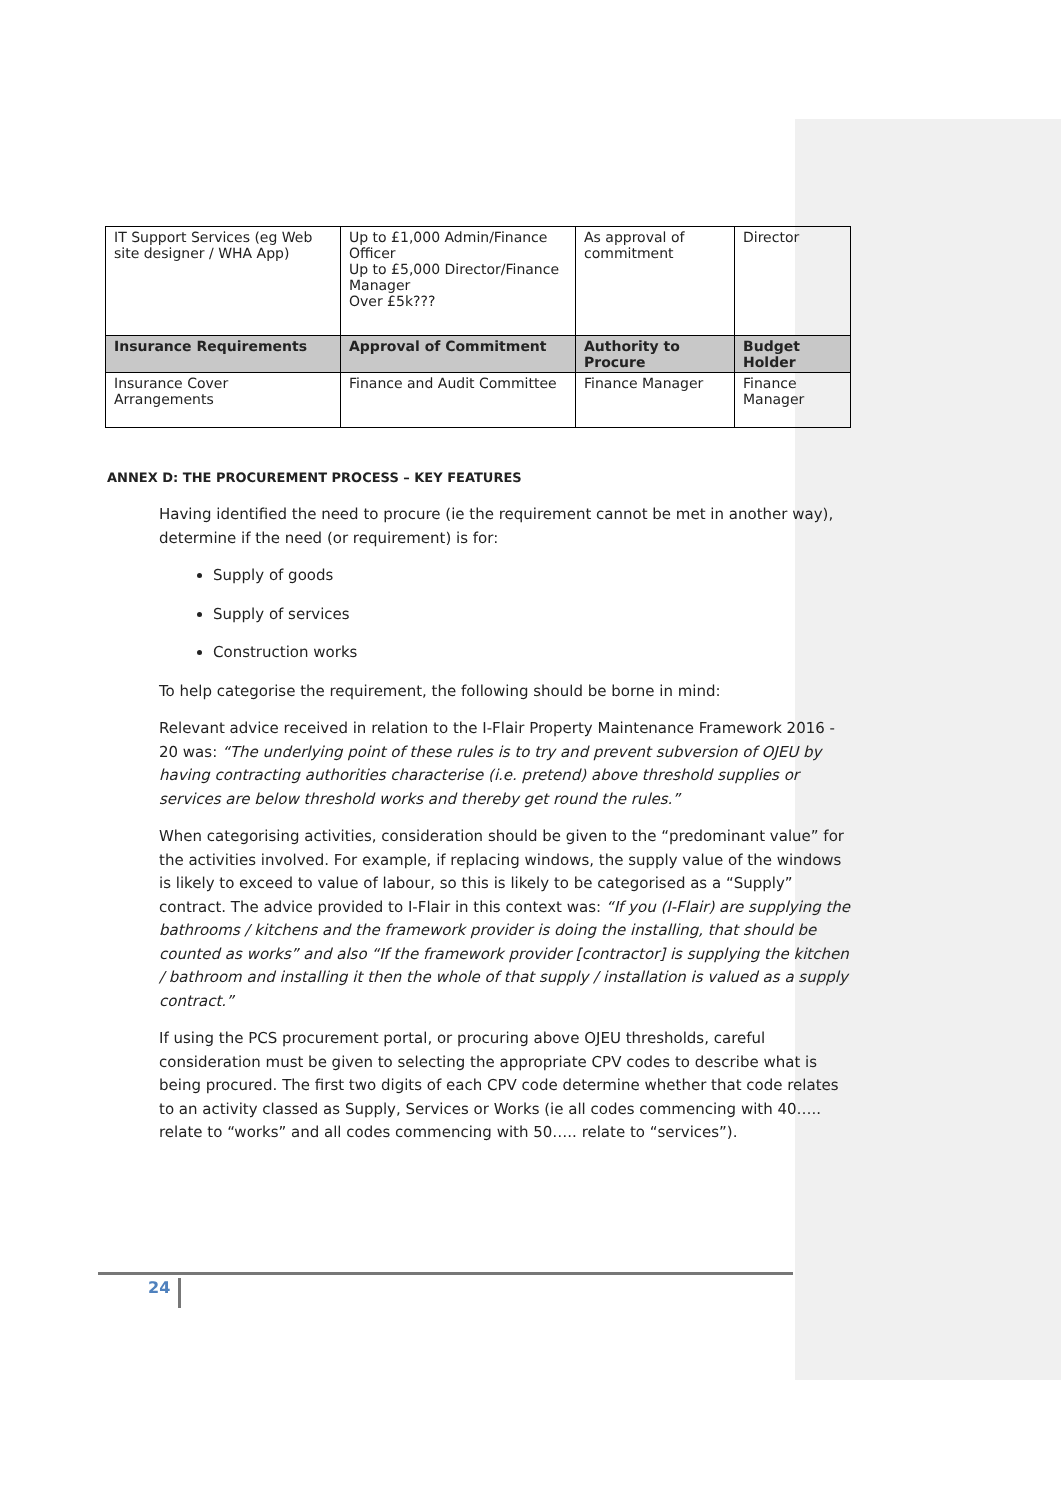| IT Support Services (eg Web site designer / WHA App) | Up to £1,000 Admin/Finance Officer Up to £5,000 Director/Finance Manager Over £5k??? | As approval of commitment | Director |
| Insurance Requirements | Approval of Commitment | Authority to Procure | Budget Holder |
| Insurance Cover Arrangements | Finance and Audit Committee | Finance Manager | Finance Manager |
ANNEX D: THE PROCUREMENT PROCESS – KEY FEATURES
Having identified the need to procure (ie the requirement cannot be met in another way), determine if the need (or requirement) is for:
Supply of goods
Supply of services
Construction works
To help categorise the requirement, the following should be borne in mind:
Relevant advice received in relation to the I-Flair Property Maintenance Framework 2016 - 20 was: “The underlying point of these rules is to try and prevent subversion of OJEU by having contracting authorities characterise (i.e. pretend) above threshold supplies or services are below threshold works and thereby get round the rules.”
When categorising activities, consideration should be given to the “predominant value” for the activities involved. For example, if replacing windows, the supply value of the windows is likely to exceed to value of labour, so this is likely to be categorised as a “Supply” contract. The advice provided to I-Flair in this context was: “If you (I-Flair) are supplying the bathrooms / kitchens and the framework provider is doing the installing, that should be counted as works” and also “If the framework provider [contractor] is supplying the kitchen / bathroom and installing it then the whole of that supply / installation is valued as a supply contract.”
If using the PCS procurement portal, or procuring above OJEU thresholds, careful consideration must be given to selecting the appropriate CPV codes to describe what is being procured. The first two digits of each CPV code determine whether that code relates to an activity classed as Supply, Services or Works (ie all codes commencing with 40….. relate to “works” and all codes commencing with 50….. relate to “services”).
24